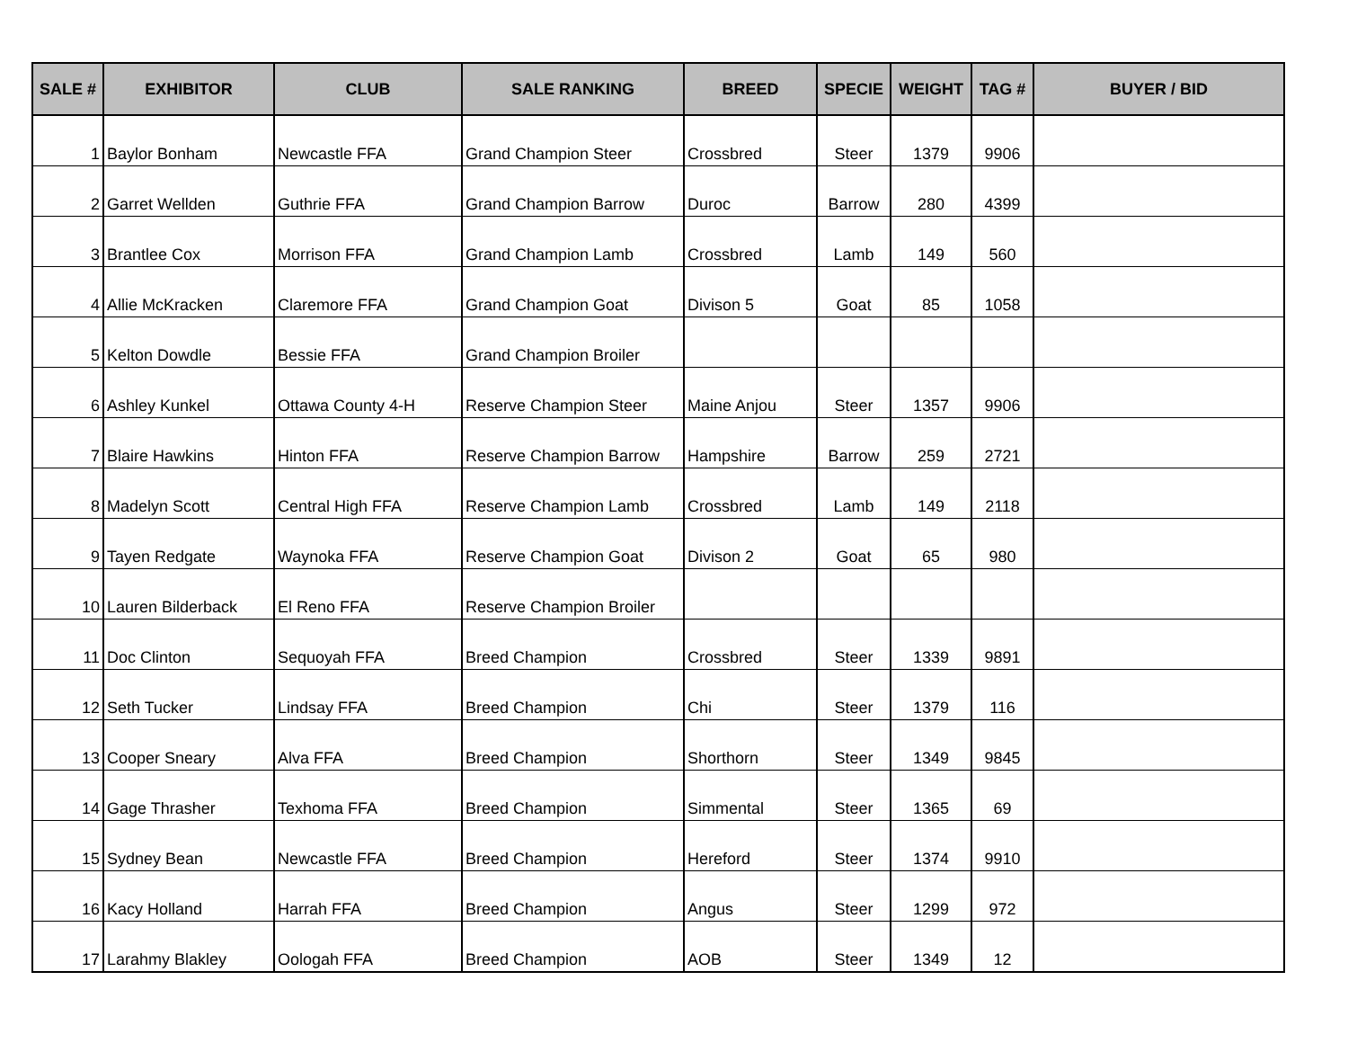| SALE # | EXHIBITOR | CLUB | SALE RANKING | BREED | SPECIE | WEIGHT | TAG # | BUYER / BID |
| --- | --- | --- | --- | --- | --- | --- | --- | --- |
| 1 | Baylor Bonham | Newcastle FFA | Grand Champion Steer | Crossbred | Steer | 1379 | 9906 | |
| 2 | Garret Wellden | Guthrie FFA | Grand Champion Barrow | Duroc | Barrow | 280 | 4399 | |
| 3 | Brantlee Cox | Morrison FFA | Grand Champion Lamb | Crossbred | Lamb | 149 | 560 | |
| 4 | Allie McKracken | Claremore FFA | Grand Champion Goat | Divison 5 | Goat | 85 | 1058 | |
| 5 | Kelton Dowdle | Bessie FFA | Grand Champion Broiler | | | | | |
| 6 | Ashley Kunkel | Ottawa County 4-H | Reserve Champion Steer | Maine Anjou | Steer | 1357 | 9906 | |
| 7 | Blaire Hawkins | Hinton FFA | Reserve Champion Barrow | Hampshire | Barrow | 259 | 2721 | |
| 8 | Madelyn Scott | Central High FFA | Reserve Champion Lamb | Crossbred | Lamb | 149 | 2118 | |
| 9 | Tayen Redgate | Waynoka FFA | Reserve Champion Goat | Divison 2 | Goat | 65 | 980 | |
| 10 | Lauren Bilderback | El Reno FFA | Reserve Champion Broiler | | | | | |
| 11 | Doc Clinton | Sequoyah FFA | Breed Champion | Crossbred | Steer | 1339 | 9891 | |
| 12 | Seth Tucker | Lindsay FFA | Breed Champion | Chi | Steer | 1379 | 116 | |
| 13 | Cooper Sneary | Alva FFA | Breed Champion | Shorthorn | Steer | 1349 | 9845 | |
| 14 | Gage Thrasher | Texhoma FFA | Breed Champion | Simmental | Steer | 1365 | 69 | |
| 15 | Sydney Bean | Newcastle FFA | Breed Champion | Hereford | Steer | 1374 | 9910 | |
| 16 | Kacy Holland | Harrah FFA | Breed Champion | Angus | Steer | 1299 | 972 | |
| 17 | Larahmy Blakley | Oologah FFA | Breed Champion | AOB | Steer | 1349 | 12 | |